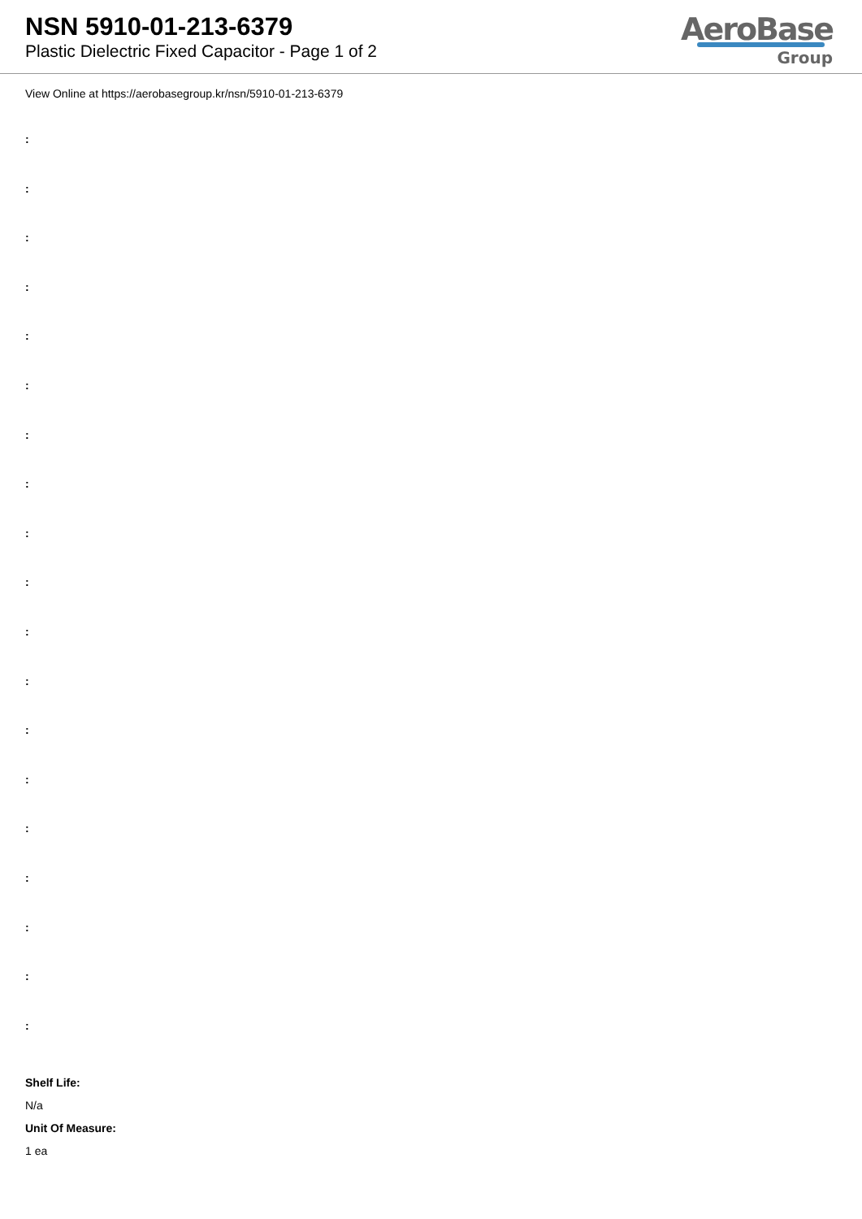NSN 5910-01-213-6379
Plastic Dielectric Fixed Capacitor - Page 1 of 2
AeroBase
Group
View Online at https://aerobasegroup.kr/nsn/5910-01-213-6379
:
:
:
:
:
:
:
:
:
:
:
:
:
:
:
:
:
:
:
Shelf Life:
N/a
Unit Of Measure:
1 ea